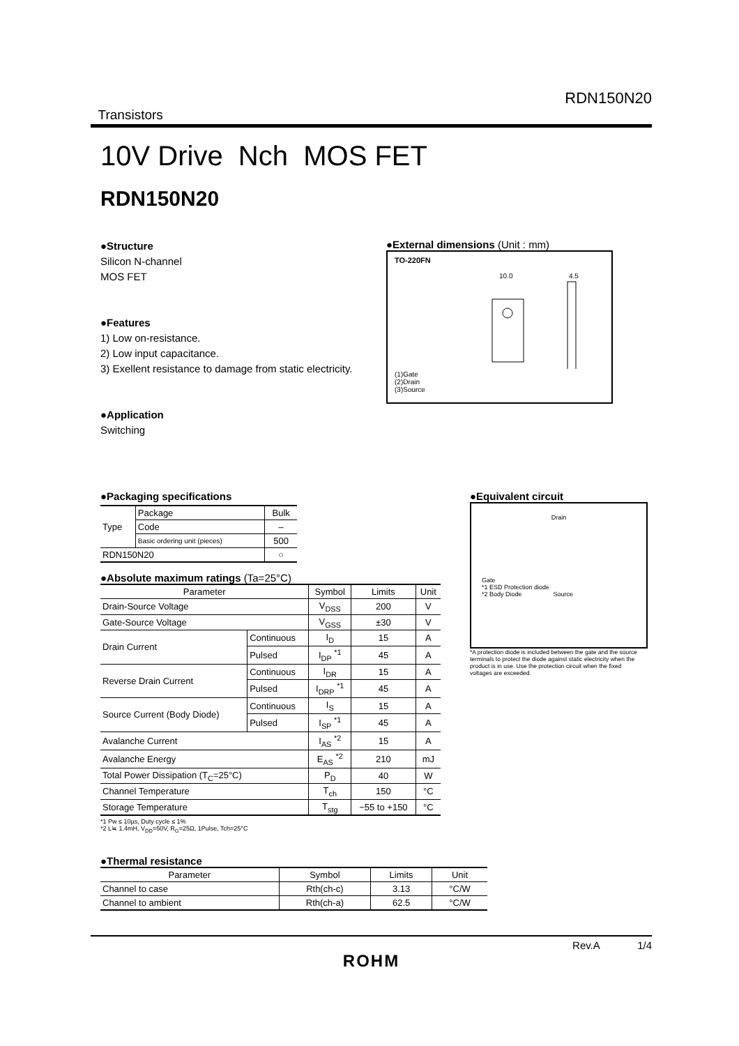RDN150N20
Transistors
10V Drive Nch MOS FET
RDN150N20
●Structure
Silicon N-channel
MOS FET
●Features
1) Low on-resistance.
2) Low input capacitance.
3) Exellent resistance to damage from static electricity.
●Application
Switching
●External dimensions (Unit : mm)
TO-220FN
10.0
4.5
(1)Gate
(2)Drain
(3)Source
●Packaging specifications
| Type | Package | Bulk |
| | Code | – |
| | Basic ordering unit (pieces) | 500 |
| RDN150N20 | | ○ |
●Equivalent circuit
Drain
Gate
*1 ESD Protection diode
*2 Body Diode Source
*A protection diode is included between the gate and the source terminals to protect the diode against static electricity when the product is in use. Use the protection circuit when the fixed voltages are exceeded.
●Absolute maximum ratings (Ta=25°C)
| Parameter | | Symbol | Limits | Unit |
| Drain-Source Voltage | | V<sub>DSS</sub> | 200 | V |
| Gate-Source Voltage | | V<sub>GSS</sub> | ±30 | V |
| Drain Current | Continuous | I<sub>D</sub> | 15 | A |
| | Pulsed | I<sub>DP</sub> <sup>*1</sup> | 45 | A |
| Reverse Drain Current | Continuous | I<sub>DR</sub> | 15 | A |
| | Pulsed | I<sub>DRP</sub> <sup>*1</sup> | 45 | A |
| Source Current (Body Diode) | Continuous | I<sub>S</sub> | 15 | A |
| | Pulsed | I<sub>SP</sub> <sup>*1</sup> | 45 | A |
| Avalanche Current | | I<sub>AS</sub> <sup>*2</sup> | 15 | A |
| Avalanche Energy | | E<sub>AS</sub> <sup>*2</sup> | 210 | mJ |
| Total Power Dissipation (T<sub>C</sub>=25°C) | | P<sub>D</sub> | 40 | W |
| Channel Temperature | | T<sub>ch</sub> | 150 | °C |
| Storage Temperature | | T<sub>stg</sub> | −55 to +150 | °C |
*1 Pw ≤ 10µs, Duty cycle ≤ 1%
*2 L≒ 1.4mH, V<sub>DD</sub>=50V, R<sub>G</sub>=25Ω, 1Pulse, Tch=25°C
●Thermal resistance
| Parameter | Symbol | Limits | Unit |
| Channel to case | Rth(ch-c) | 3.13 | °C/W |
| Channel to ambient | Rth(ch-a) | 62.5 | °C/W |
Rev.A 1/4
ROHM